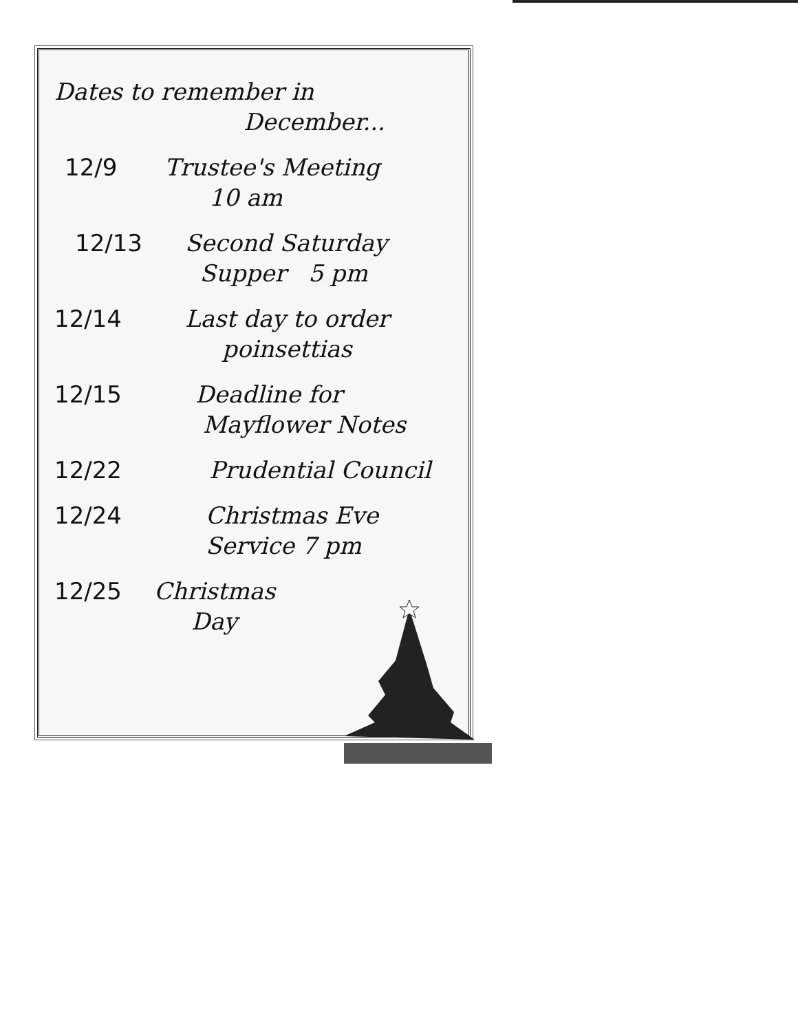Dates to remember in
December...
12/9 Trustee's Meeting
10 am
12/13 Second Saturday
Supper 5 pm
12/14 Last day to order
poinsettias
12/15 Deadline for
Mayflower Notes
12/22 Prudential Council
12/24 Christmas Eve
Service 7 pm
12/25 Christmas
Day